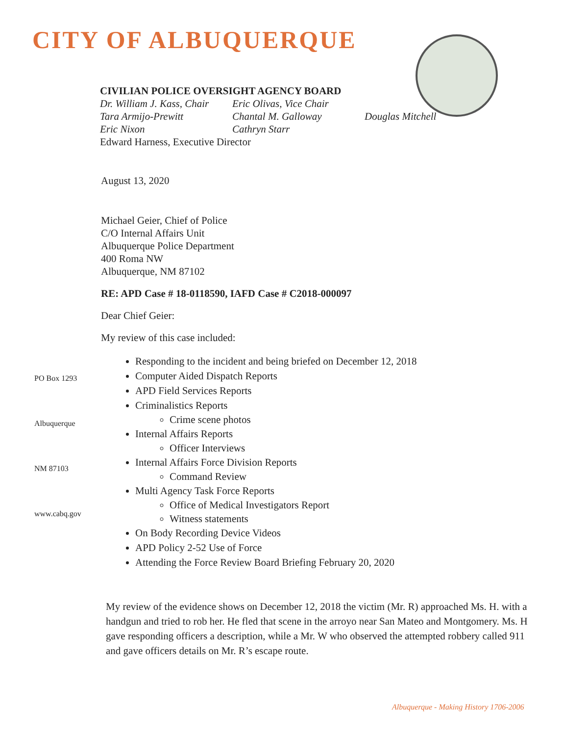CITY OF ALBUQUERQUE
CIVILIAN POLICE OVERSIGHT AGENCY BOARD
Dr. William J. Kass, Chair Eric Olivas, Vice Chair
Tara Armijo-Prewitt Chantal M. Galloway Douglas Mitchell
Eric Nixon Cathryn Starr
Edward Harness, Executive Director
August 13, 2020
Michael Geier, Chief of Police
C/O Internal Affairs Unit
Albuquerque Police Department
400 Roma NW
Albuquerque, NM 87102
RE: APD Case # 18-0118590, IAFD Case # C2018-000097
Dear Chief Geier:
My review of this case included:
Responding to the incident and being briefed on December 12, 2018
Computer Aided Dispatch Reports
APD Field Services Reports
Criminalistics Reports
Crime scene photos
Internal Affairs Reports
Officer Interviews
Internal Affairs Force Division Reports
Command Review
Multi Agency Task Force Reports
Office of Medical Investigators Report
Witness statements
On Body Recording Device Videos
APD Policy 2-52 Use of Force
Attending the Force Review Board Briefing February 20, 2020
My review of the evidence shows on December 12, 2018 the victim (Mr. R) approached Ms. H. with a handgun and tried to rob her. He fled that scene in the arroyo near San Mateo and Montgomery. Ms. H gave responding officers a description, while a Mr. W who observed the attempted robbery called 911 and gave officers details on Mr. R’s escape route.
PO Box 1293
Albuquerque
NM 87103
www.cabq.gov
Albuquerque - Making History 1706-2006